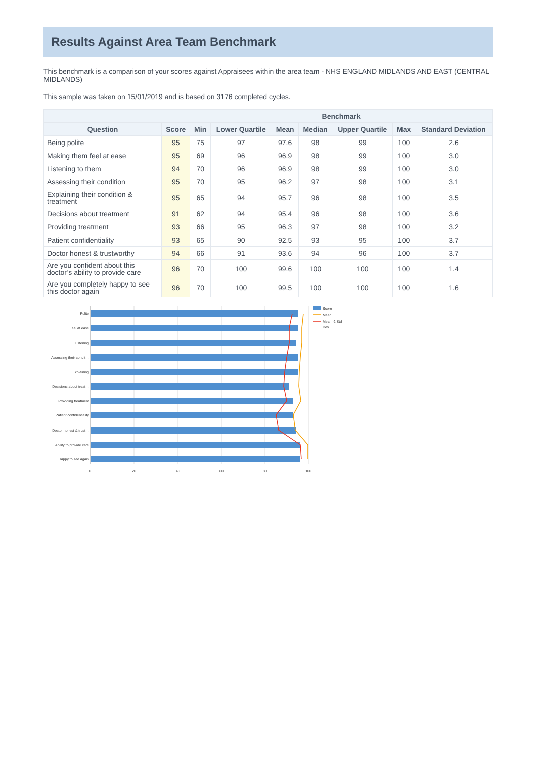Results Against Area Team Benchmark
This benchmark is a comparison of your scores against Appraisees within the area team - NHS ENGLAND MIDLANDS AND EAST (CENTRAL MIDLANDS)
This sample was taken on 15/01/2019 and is based on 3176 completed cycles.
| | | Benchmark | | | | | | |
| --- | --- | --- | --- | --- | --- | --- | --- | --- |
| Question | Score | Min | Lower Quartile | Mean | Median | Upper Quartile | Max | Standard Deviation |
| Being polite | 95 | 75 | 97 | 97.6 | 98 | 99 | 100 | 2.6 |
| Making them feel at ease | 95 | 69 | 96 | 96.9 | 98 | 99 | 100 | 3.0 |
| Listening to them | 94 | 70 | 96 | 96.9 | 98 | 99 | 100 | 3.0 |
| Assessing their condition | 95 | 70 | 95 | 96.2 | 97 | 98 | 100 | 3.1 |
| Explaining their condition & treatment | 95 | 65 | 94 | 95.7 | 96 | 98 | 100 | 3.5 |
| Decisions about treatment | 91 | 62 | 94 | 95.4 | 96 | 98 | 100 | 3.6 |
| Providing treatment | 93 | 66 | 95 | 96.3 | 97 | 98 | 100 | 3.2 |
| Patient confidentiality | 93 | 65 | 90 | 92.5 | 93 | 95 | 100 | 3.7 |
| Doctor honest & trustworthy | 94 | 66 | 91 | 93.6 | 94 | 96 | 100 | 3.7 |
| Are you confident about this doctor’s ability to provide care | 96 | 70 | 100 | 99.6 | 100 | 100 | 100 | 1.4 |
| Are you completely happy to see this doctor again | 96 | 70 | 100 | 99.5 | 100 | 100 | 100 | 1.6 |
Polite
Feel at ease
Listening
Assessing their condit…
Explaining
Decisions about treat…
Providing treatment
Patient confidentiality
Doctor honest & trust…
Ability to provide care
Happy to see again
0
20
40
60
80
100
Score
Mean
Mean -2 Std
Dev.